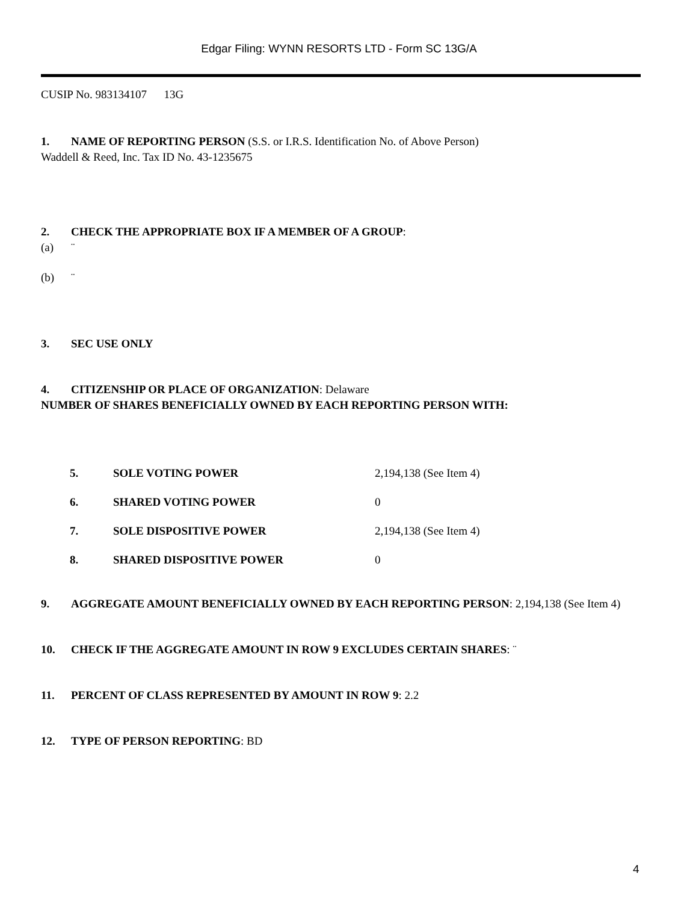Edgar Filing: WYNN RESORTS LTD - Form SC 13G/A
CUSIP No. 983134107 13G
1. NAME OF REPORTING PERSON (S.S. or I.R.S. Identification No. of Above Person)
Waddell & Reed, Inc. Tax ID No. 43-1235675
2. CHECK THE APPROPRIATE BOX IF A MEMBER OF A GROUP:
(a) ¨
(b) ¨
3. SEC USE ONLY
4. CITIZENSHIP OR PLACE OF ORGANIZATION: Delaware
NUMBER OF SHARES BENEFICIALLY OWNED BY EACH REPORTING PERSON WITH:
| 5. | SOLE VOTING POWER | 2,194,138 (See Item 4) |
| 6. | SHARED VOTING POWER | 0 |
| 7. | SOLE DISPOSITIVE POWER | 2,194,138 (See Item 4) |
| 8. | SHARED DISPOSITIVE POWER | 0 |
9. AGGREGATE AMOUNT BENEFICIALLY OWNED BY EACH REPORTING PERSON: 2,194,138 (See Item 4)
10. CHECK IF THE AGGREGATE AMOUNT IN ROW 9 EXCLUDES CERTAIN SHARES: ¨
11. PERCENT OF CLASS REPRESENTED BY AMOUNT IN ROW 9: 2.2
12. TYPE OF PERSON REPORTING: BD
4